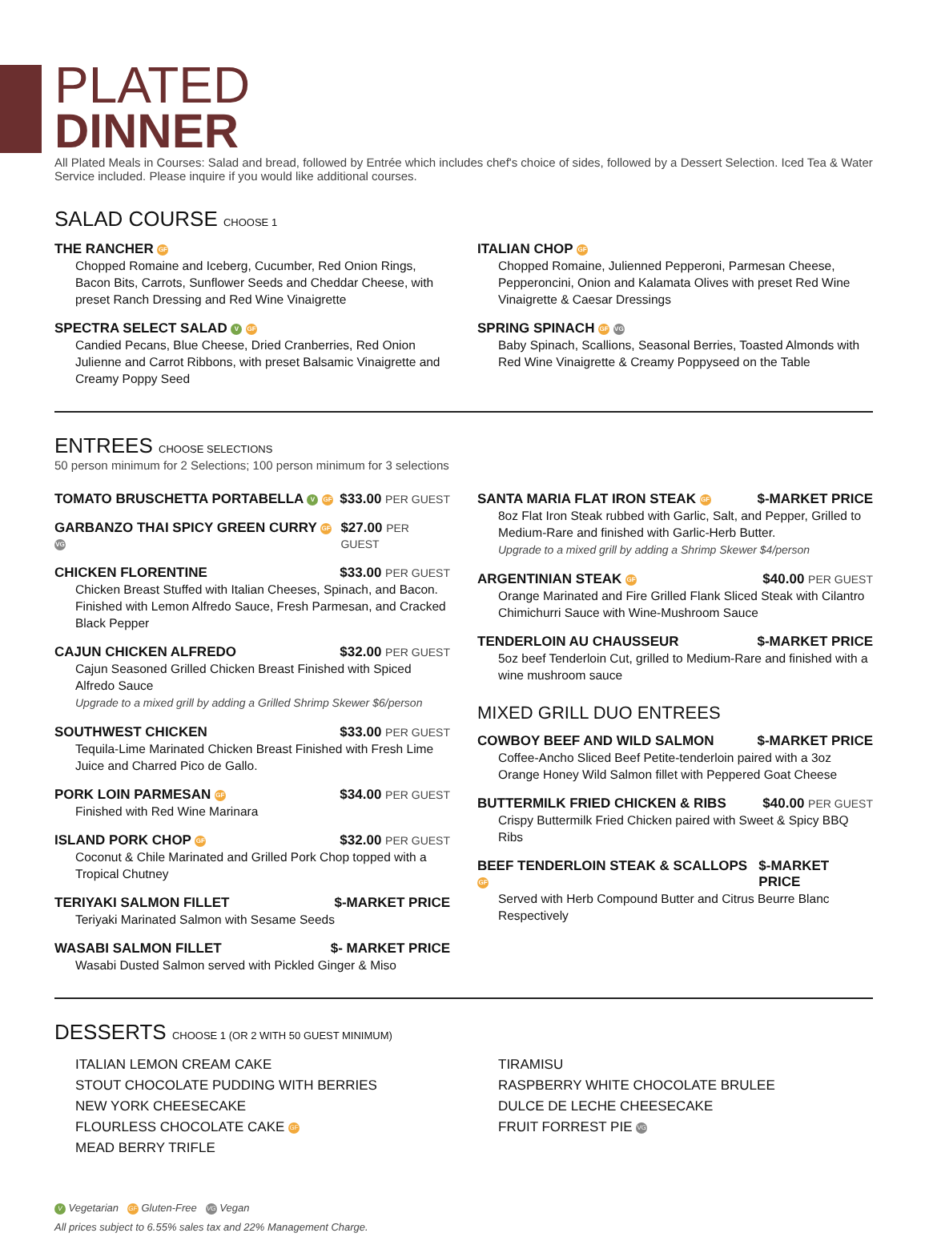PLATED
DINNER
All Plated Meals in Courses: Salad and bread, followed by Entrée which includes chef's choice of sides, followed by a Dessert Selection. Iced Tea & Water Service included. Please inquire if you would like additional courses.
SALAD COURSE CHOOSE 1
THE RANCHER GF
Chopped Romaine and Iceberg, Cucumber, Red Onion Rings, Bacon Bits, Carrots, Sunflower Seeds and Cheddar Cheese, with preset Ranch Dressing and Red Wine Vinaigrette
SPECTRA SELECT SALAD V GF
Candied Pecans, Blue Cheese, Dried Cranberries, Red Onion Julienne and Carrot Ribbons, with preset Balsamic Vinaigrette and Creamy Poppy Seed
ITALIAN CHOP GF
Chopped Romaine, Julienned Pepperoni, Parmesan Cheese, Pepperoncini, Onion and Kalamata Olives with preset Red Wine Vinaigrette & Caesar Dressings
SPRING SPINACH GF VG
Baby Spinach, Scallions, Seasonal Berries, Toasted Almonds with Red Wine Vinaigrette & Creamy Poppyseed on the Table
ENTREES CHOOSE SELECTIONS
50 person minimum for 2 Selections; 100 person minimum for 3 selections
TOMATO BRUSCHETTA PORTABELLA V GF $33.00 PER GUEST
GARBANZO THAI SPICY GREEN CURRY GF VG $27.00 PER GUEST
CHICKEN FLORENTINE $33.00 PER GUEST
Chicken Breast Stuffed with Italian Cheeses, Spinach, and Bacon. Finished with Lemon Alfredo Sauce, Fresh Parmesan, and Cracked Black Pepper
CAJUN CHICKEN ALFREDO $32.00 PER GUEST
Cajun Seasoned Grilled Chicken Breast Finished with Spiced Alfredo Sauce
Upgrade to a mixed grill by adding a Grilled Shrimp Skewer $6/person
SOUTHWEST CHICKEN $33.00 PER GUEST
Tequila-Lime Marinated Chicken Breast Finished with Fresh Lime Juice and Charred Pico de Gallo.
PORK LOIN PARMESAN GF $34.00 PER GUEST
Finished with Red Wine Marinara
ISLAND PORK CHOP GF $32.00 PER GUEST
Coconut & Chile Marinated and Grilled Pork Chop topped with a Tropical Chutney
TERIYAKI SALMON FILLET $-MARKET PRICE
Teriyaki Marinated Salmon with Sesame Seeds
WASABI SALMON FILLET $- MARKET PRICE
Wasabi Dusted Salmon served with Pickled Ginger & Miso
SANTA MARIA FLAT IRON STEAK GF $-MARKET PRICE
8oz Flat Iron Steak rubbed with Garlic, Salt, and Pepper, Grilled to Medium-Rare and finished with Garlic-Herb Butter.
Upgrade to a mixed grill by adding a Shrimp Skewer $4/person
ARGENTINIAN STEAK GF $40.00 PER GUEST
Orange Marinated and Fire Grilled Flank Sliced Steak with Cilantro Chimichurri Sauce with Wine-Mushroom Sauce
TENDERLOIN AU CHAUSSEUR $-MARKET PRICE
5oz beef Tenderloin Cut, grilled to Medium-Rare and finished with a wine mushroom sauce
MIXED GRILL DUO ENTREES
COWBOY BEEF AND WILD SALMON $-MARKET PRICE
Coffee-Ancho Sliced Beef Petite-tenderloin paired with a 3oz Orange Honey Wild Salmon fillet with Peppered Goat Cheese
BUTTERMILK FRIED CHICKEN & RIBS $40.00 PER GUEST
Crispy Buttermilk Fried Chicken paired with Sweet & Spicy BBQ Ribs
BEEF TENDERLOIN STEAK & SCALLOPS GF $-MARKET PRICE
Served with Herb Compound Butter and Citrus Beurre Blanc Respectively
DESSERTS CHOOSE 1 (OR 2 WITH 50 GUEST MINIMUM)
ITALIAN LEMON CREAM CAKE
STOUT CHOCOLATE PUDDING WITH BERRIES
NEW YORK CHEESECAKE
FLOURLESS CHOCOLATE CAKE GF
MEAD BERRY TRIFLE
TIRAMISU
RASPBERRY WHITE CHOCOLATE BRULEE
DULCE DE LECHE CHEESECAKE
FRUIT FORREST PIE VG
V Vegetarian GF Gluten-Free VG Vegan
All prices subject to 6.55% sales tax and 22% Management Charge.